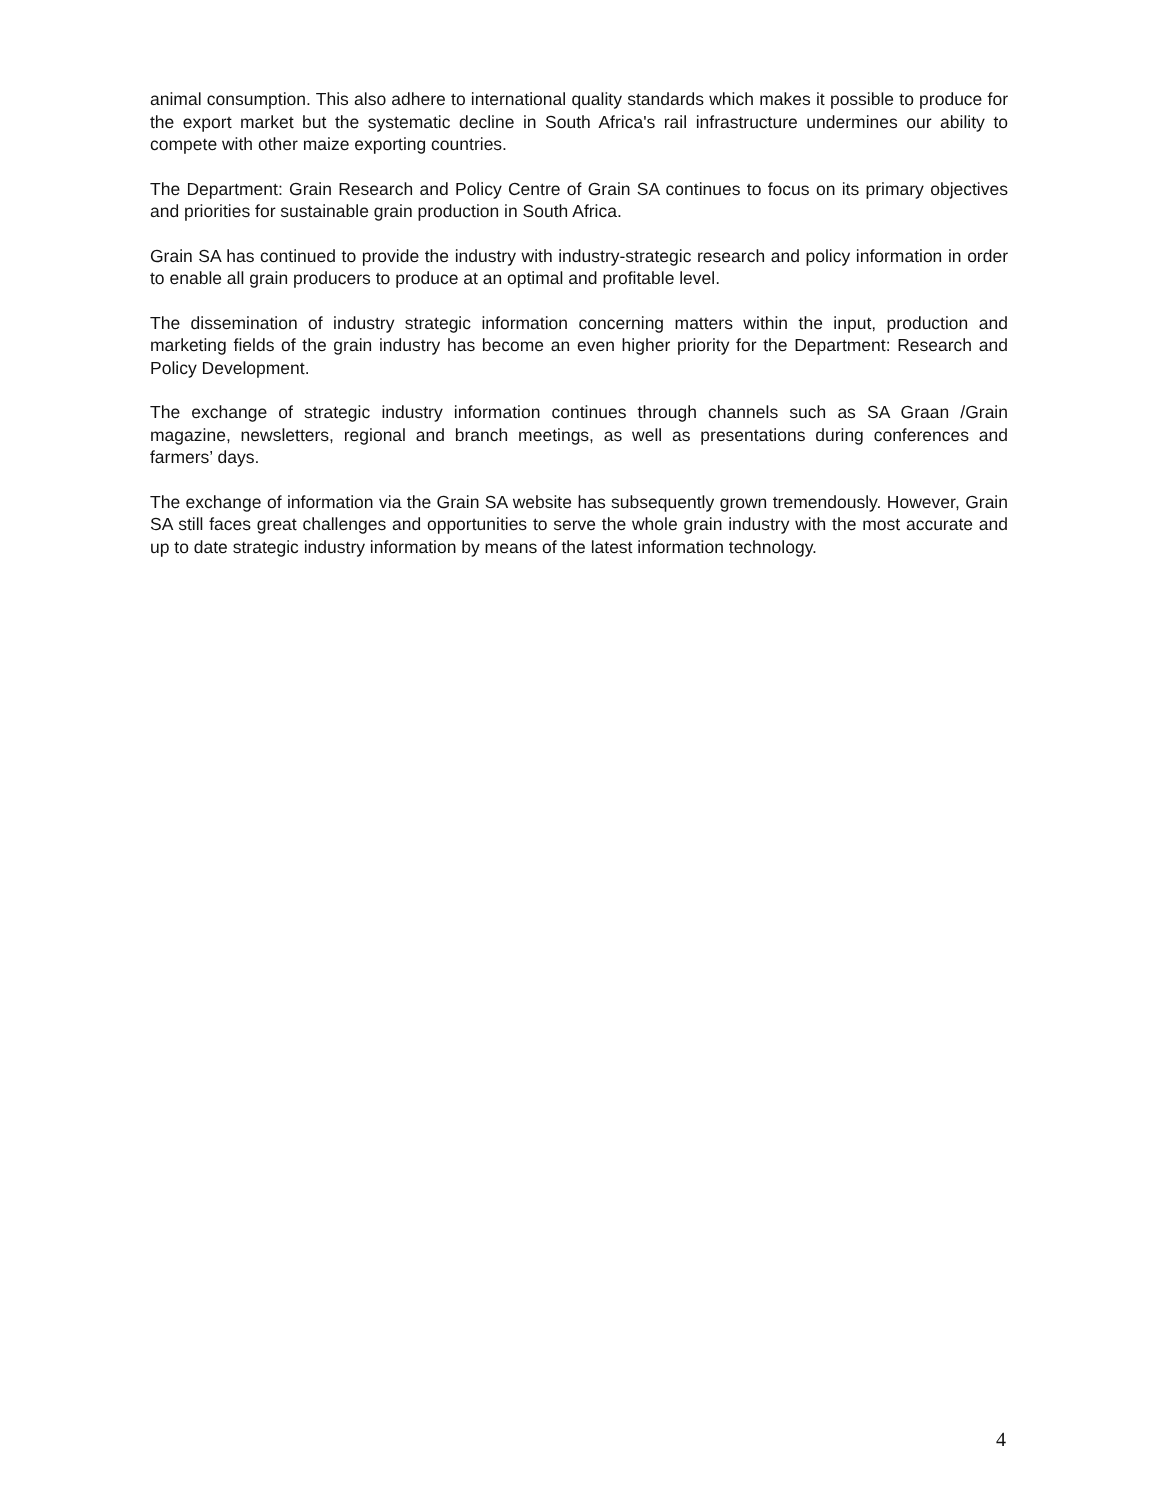animal consumption. This also adhere to international quality standards which makes it possible to produce for the export market but the systematic decline in South Africa's rail infrastructure undermines our ability to compete with other maize exporting countries.
The Department: Grain Research and Policy Centre of Grain SA continues to focus on its primary objectives and priorities for sustainable grain production in South Africa.
Grain SA has continued to provide the industry with industry-strategic research and policy information in order to enable all grain producers to produce at an optimal and profitable level.
The dissemination of industry strategic information concerning matters within the input, production and marketing fields of the grain industry has become an even higher priority for the Department: Research and Policy Development.
The exchange of strategic industry information continues through channels such as SA Graan /Grain magazine, newsletters, regional and branch meetings, as well as presentations during conferences and farmers’ days.
The exchange of information via the Grain SA website has subsequently grown tremendously. However, Grain SA still faces great challenges and opportunities to serve the whole grain industry with the most accurate and up to date strategic industry information by means of the latest information technology.
4